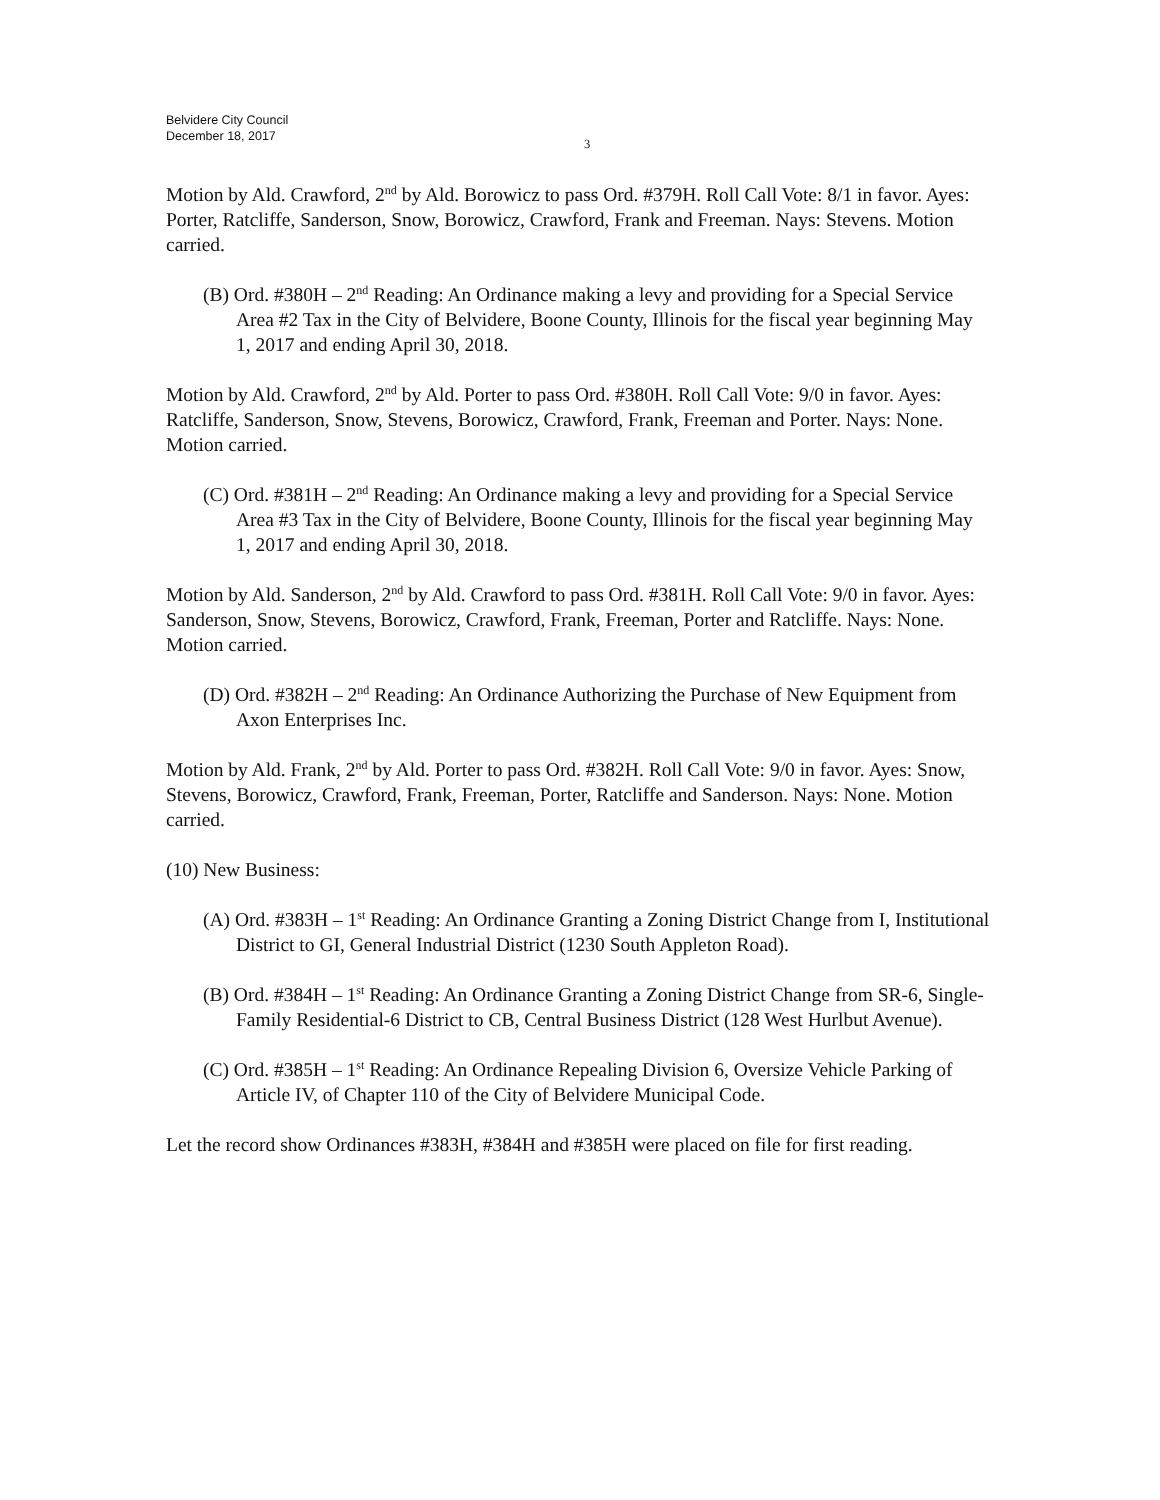Belvidere City Council
December 18, 2017
3
Motion by Ald. Crawford, 2<sup>nd</sup> by Ald. Borowicz to pass Ord. #379H. Roll Call Vote: 8/1 in favor. Ayes: Porter, Ratcliffe, Sanderson, Snow, Borowicz, Crawford, Frank and Freeman. Nays: Stevens. Motion carried.
(B) Ord. #380H – 2<sup>nd</sup> Reading: An Ordinance making a levy and providing for a Special Service Area #2 Tax in the City of Belvidere, Boone County, Illinois for the fiscal year beginning May 1, 2017 and ending April 30, 2018.
Motion by Ald. Crawford, 2<sup>nd</sup> by Ald. Porter to pass Ord. #380H. Roll Call Vote: 9/0 in favor. Ayes: Ratcliffe, Sanderson, Snow, Stevens, Borowicz, Crawford, Frank, Freeman and Porter. Nays: None. Motion carried.
(C) Ord. #381H – 2<sup>nd</sup> Reading: An Ordinance making a levy and providing for a Special Service Area #3 Tax in the City of Belvidere, Boone County, Illinois for the fiscal year beginning May 1, 2017 and ending April 30, 2018.
Motion by Ald. Sanderson, 2<sup>nd</sup> by Ald. Crawford to pass Ord. #381H. Roll Call Vote: 9/0 in favor. Ayes: Sanderson, Snow, Stevens, Borowicz, Crawford, Frank, Freeman, Porter and Ratcliffe. Nays: None. Motion carried.
(D) Ord. #382H – 2<sup>nd</sup> Reading: An Ordinance Authorizing the Purchase of New Equipment from Axon Enterprises Inc.
Motion by Ald. Frank, 2<sup>nd</sup> by Ald. Porter to pass Ord. #382H. Roll Call Vote: 9/0 in favor. Ayes: Snow, Stevens, Borowicz, Crawford, Frank, Freeman, Porter, Ratcliffe and Sanderson. Nays: None. Motion carried.
(10) New Business:
(A) Ord. #383H – 1<sup>st</sup> Reading: An Ordinance Granting a Zoning District Change from I, Institutional District to GI, General Industrial District (1230 South Appleton Road).
(B) Ord. #384H – 1<sup>st</sup> Reading: An Ordinance Granting a Zoning District Change from SR-6, Single-Family Residential-6 District to CB, Central Business District (128 West Hurlbut Avenue).
(C) Ord. #385H – 1<sup>st</sup> Reading: An Ordinance Repealing Division 6, Oversize Vehicle Parking of Article IV, of Chapter 110 of the City of Belvidere Municipal Code.
Let the record show Ordinances #383H, #384H and #385H were placed on file for first reading.